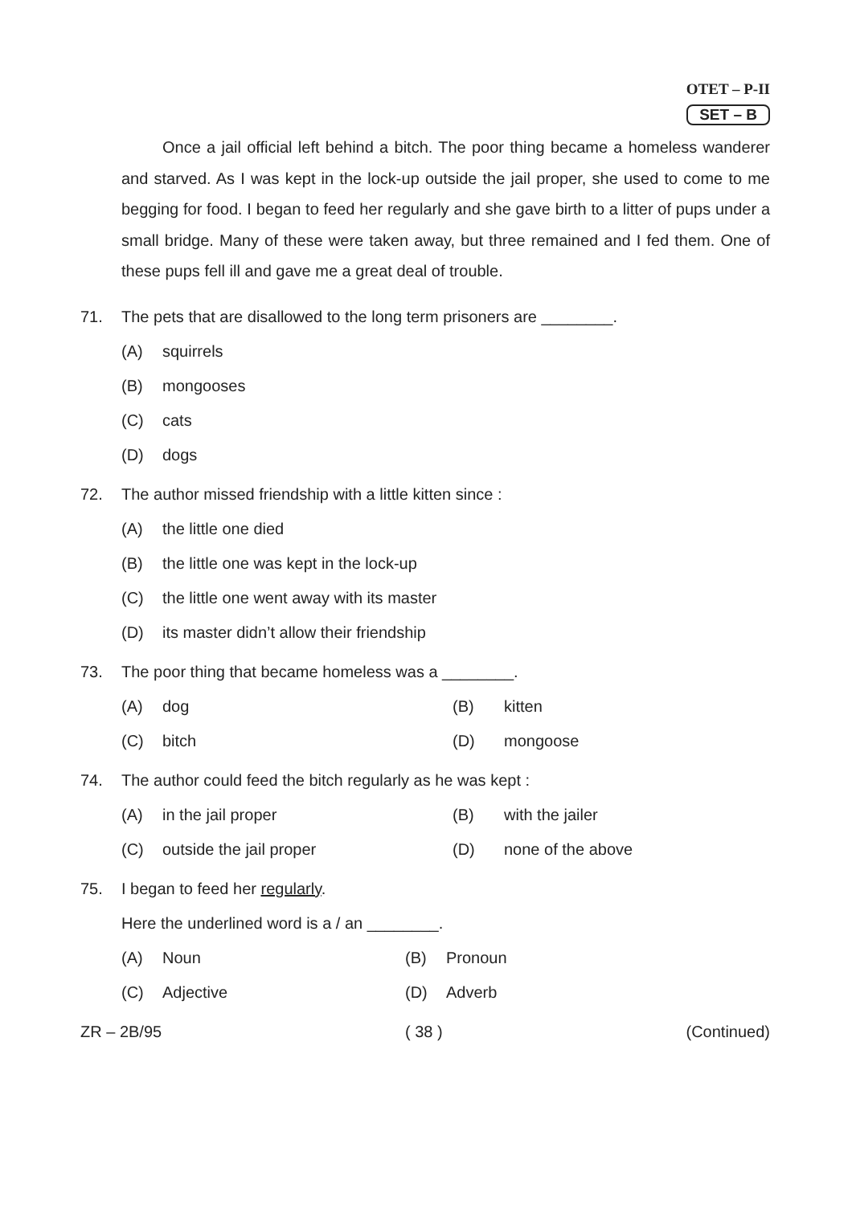OTET – P-II
SET – B
Once a jail official left behind a bitch. The poor thing became a homeless wanderer and starved. As I was kept in the lock-up outside the jail proper, she used to come to me begging for food. I began to feed her regularly and she gave birth to a litter of pups under a small bridge. Many of these were taken away, but three remained and I fed them. One of these pups fell ill and gave me a great deal of trouble.
71. The pets that are disallowed to the long term prisoners are ________.
(A) squirrels
(B) mongooses
(C) cats
(D) dogs
72. The author missed friendship with a little kitten since :
(A) the little one died
(B) the little one was kept in the lock-up
(C) the little one went away with its master
(D) its master didn’t allow their friendship
73. The poor thing that became homeless was a ________.
(A) dog (B) kitten
(C) bitch (D) mongoose
74. The author could feed the bitch regularly as he was kept :
(A) in the jail proper (B) with the jailer
(C) outside the jail proper (D) none of the above
75. I began to feed her regularly.
Here the underlined word is a / an ________.
(A) Noun (B) Pronoun
(C) Adjective (D) Adverb
ZR – 2B/95 ( 38 ) (Continued)